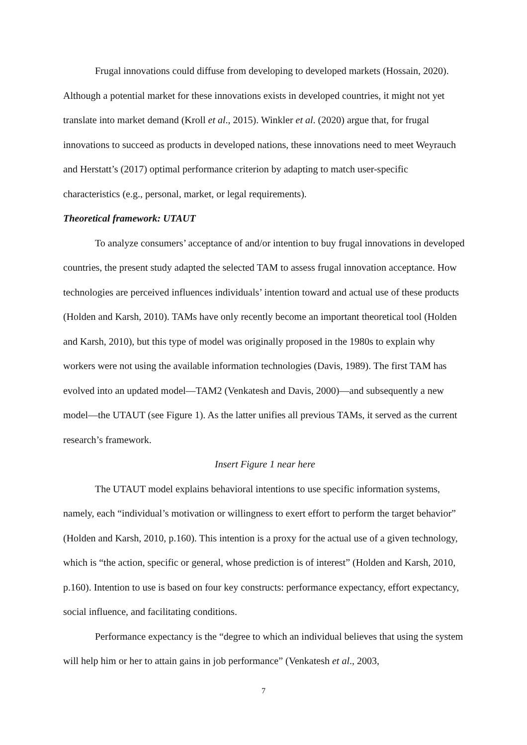Frugal innovations could diffuse from developing to developed markets (Hossain, 2020). Although a potential market for these innovations exists in developed countries, it might not yet translate into market demand (Kroll et al., 2015). Winkler et al. (2020) argue that, for frugal innovations to succeed as products in developed nations, these innovations need to meet Weyrauch and Herstatt’s (2017) optimal performance criterion by adapting to match user-specific characteristics (e.g., personal, market, or legal requirements).
Theoretical framework: UTAUT
To analyze consumers’ acceptance of and/or intention to buy frugal innovations in developed countries, the present study adapted the selected TAM to assess frugal innovation acceptance. How technologies are perceived influences individuals’ intention toward and actual use of these products (Holden and Karsh, 2010). TAMs have only recently become an important theoretical tool (Holden and Karsh, 2010), but this type of model was originally proposed in the 1980s to explain why workers were not using the available information technologies (Davis, 1989). The first TAM has evolved into an updated model—TAM2 (Venkatesh and Davis, 2000)—and subsequently a new model—the UTAUT (see Figure 1). As the latter unifies all previous TAMs, it served as the current research’s framework.
Insert Figure 1 near here
The UTAUT model explains behavioral intentions to use specific information systems, namely, each “individual’s motivation or willingness to exert effort to perform the target behavior” (Holden and Karsh, 2010, p.160). This intention is a proxy for the actual use of a given technology, which is “the action, specific or general, whose prediction is of interest” (Holden and Karsh, 2010, p.160). Intention to use is based on four key constructs: performance expectancy, effort expectancy, social influence, and facilitating conditions.
Performance expectancy is the “degree to which an individual believes that using the system will help him or her to attain gains in job performance” (Venkatesh et al., 2003,
7